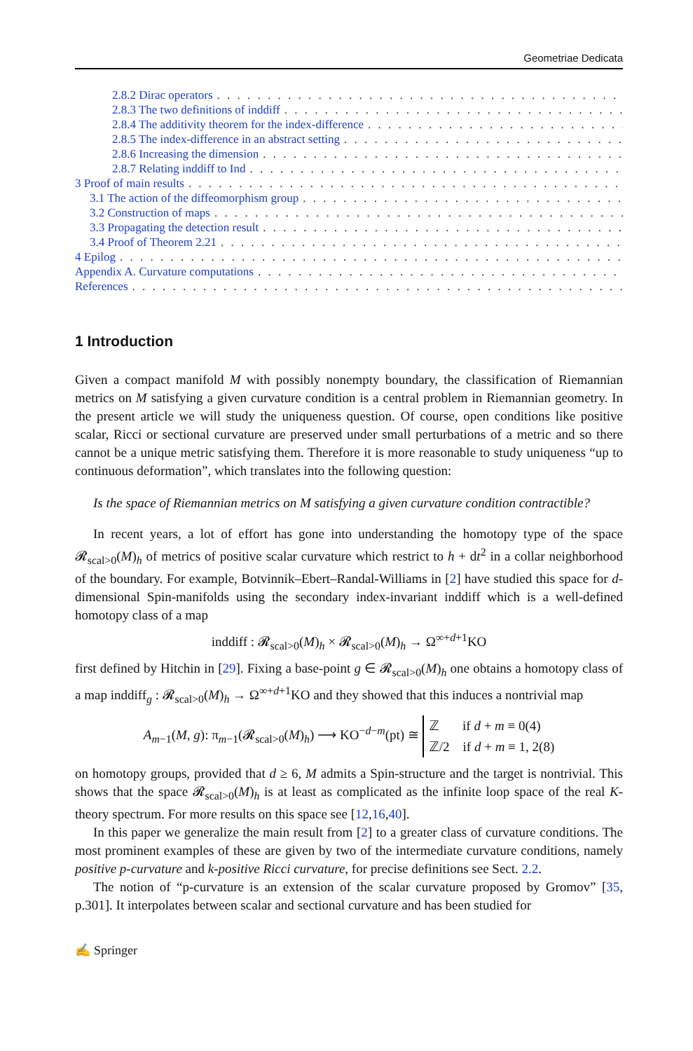Geometriae Dedicata
2.8.2 Dirac operators. . . . . . . . . . . . . . . . . . . . . . . . . . . . . . . . . . . . . . . . . . . . .
2.8.3 The two definitions of inddiff. . . . . . . . . . . . . . . . . . . . . . . . . . . . . . . . . . . . .
2.8.4 The additivity theorem for the index-difference. . . . . . . . . . . . . . . . . . . . . . . . . . . .
2.8.5 The index-difference in an abstract setting. . . . . . . . . . . . . . . . . . . . . . . . . . . . . . .
2.8.6 Increasing the dimension. . . . . . . . . . . . . . . . . . . . . . . . . . . . . . . . . . . . . . . .
2.8.7 Relating inddiff to Ind. . . . . . . . . . . . . . . . . . . . . . . . . . . . . . . . . . . . . . . . . .
3 Proof of main results. . . . . . . . . . . . . . . . . . . . . . . . . . . . . . . . . . . . . . . . . . . . .
3.1 The action of the diffeomorphism group. . . . . . . . . . . . . . . . . . . . . . . . . . . . . . . . . .
3.2 Construction of maps. . . . . . . . . . . . . . . . . . . . . . . . . . . . . . . . . . . . . . . . . . . .
3.3 Propagating the detection result. . . . . . . . . . . . . . . . . . . . . . . . . . . . . . . . . . . . . . .
3.4 Proof of Theorem 2.21. . . . . . . . . . . . . . . . . . . . . . . . . . . . . . . . . . . . . . . . . . .
4 Epilog. . . . . . . . . . . . . . . . . . . . . . . . . . . . . . . . . . . . . . . . . . . . . . . . . . . .
Appendix A. Curvature computations. . . . . . . . . . . . . . . . . . . . . . . . . . . . . . . . . . . . . .
References. . . . . . . . . . . . . . . . . . . . . . . . . . . . . . . . . . . . . . . . . . . . . . . . . . . . .
1 Introduction
Given a compact manifold M with possibly nonempty boundary, the classification of Riemannian metrics on M satisfying a given curvature condition is a central problem in Riemannian geometry. In the present article we will study the uniqueness question. Of course, open conditions like positive scalar, Ricci or sectional curvature are preserved under small perturbations of a metric and so there cannot be a unique metric satisfying them. Therefore it is more reasonable to study uniqueness “up to continuous deformation”, which translates into the following question:
Is the space of Riemannian metrics on M satisfying a given curvature condition contractible?
In recent years, a lot of effort has gone into understanding the homotopy type of the space 𝓡<sub>scal>0</sub>(M)<sub>h</sub> of metrics of positive scalar curvature which restrict to h + dt<sup>2</sup> in a collar neighborhood of the boundary. For example, Botvinnik–Ebert–Randal-Williams in [2] have studied this space for d-dimensional Spin-manifolds using the secondary index-invariant inddiff which is a well-defined homotopy class of a map
inddiff : 𝓡<sub>scal>0</sub>(M)<sub>h</sub> × 𝓡<sub>scal>0</sub>(M)<sub>h</sub> → Ω<sup>∞+d+1</sup>KO
first defined by Hitchin in [29]. Fixing a base-point g ∈ 𝓡<sub>scal>0</sub>(M)<sub>h</sub> one obtains a homotopy class of a map inddiff<sub>g</sub> : 𝓡<sub>scal>0</sub>(M)<sub>h</sub> → Ω<sup>∞+d+1</sup>KO and they showed that this induces a nontrivial map
A<sub>m−1</sub>(M, g): π<sub>m−1</sub>(𝓡<sub>scal>0</sub>(M)<sub>h</sub>) ⟶ KO<sup>−d−m</sup>(pt) ≅ ℤ if d + m ≡ 0(4)
ℤ/2 if d + m ≡ 1, 2(8)
on homotopy groups, provided that d ≥ 6, M admits a Spin-structure and the target is nontrivial. This shows that the space 𝓡<sub>scal>0</sub>(M)<sub>h</sub> is at least as complicated as the infinite loop space of the real K-theory spectrum. For more results on this space see [12,16,40].
In this paper we generalize the main result from [2] to a greater class of curvature conditions. The most prominent examples of these are given by two of the intermediate curvature conditions, namely positive p-curvature and k-positive Ricci curvature, for precise definitions see Sect. 2.2.
The notion of “p-curvature is an extension of the scalar curvature proposed by Gromov” [35, p.301]. It interpolates between scalar and sectional curvature and has been studied for
✍ Springer